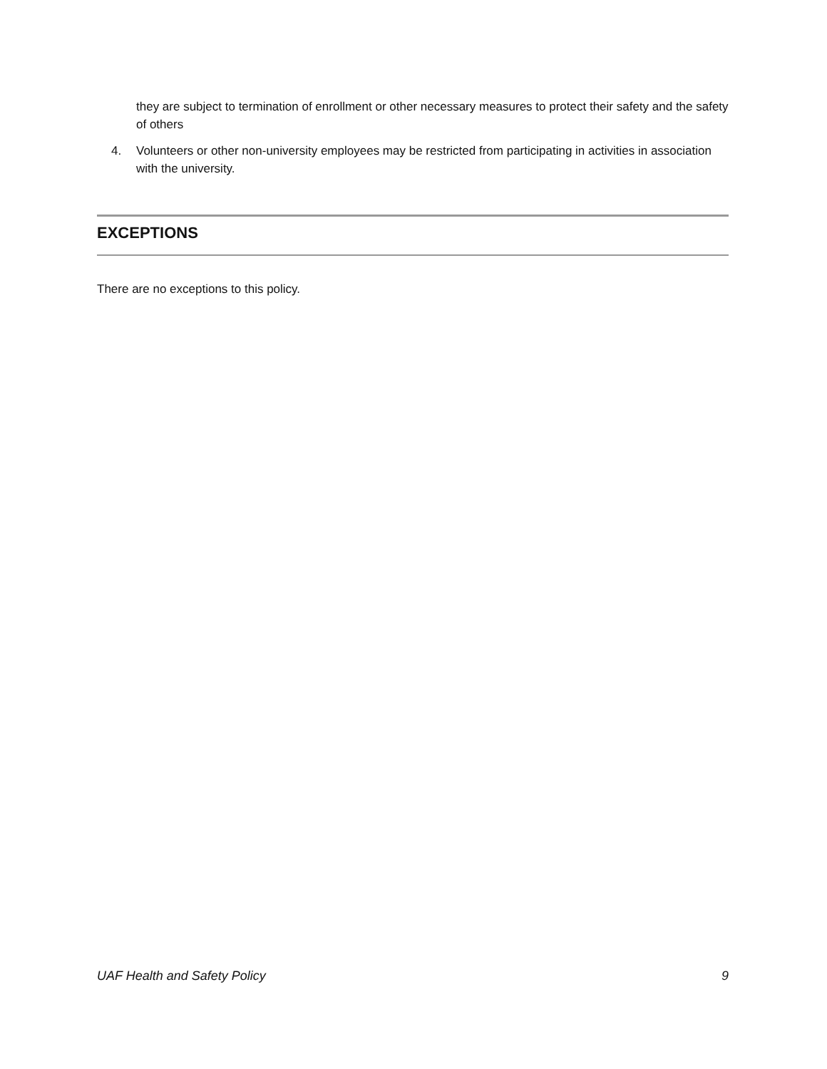they are subject to termination of enrollment or other necessary measures to protect their safety and the safety of others
4. Volunteers or other non-university employees may be restricted from participating in activities in association with the university.
EXCEPTIONS
There are no exceptions to this policy.
UAF Health and Safety Policy 9